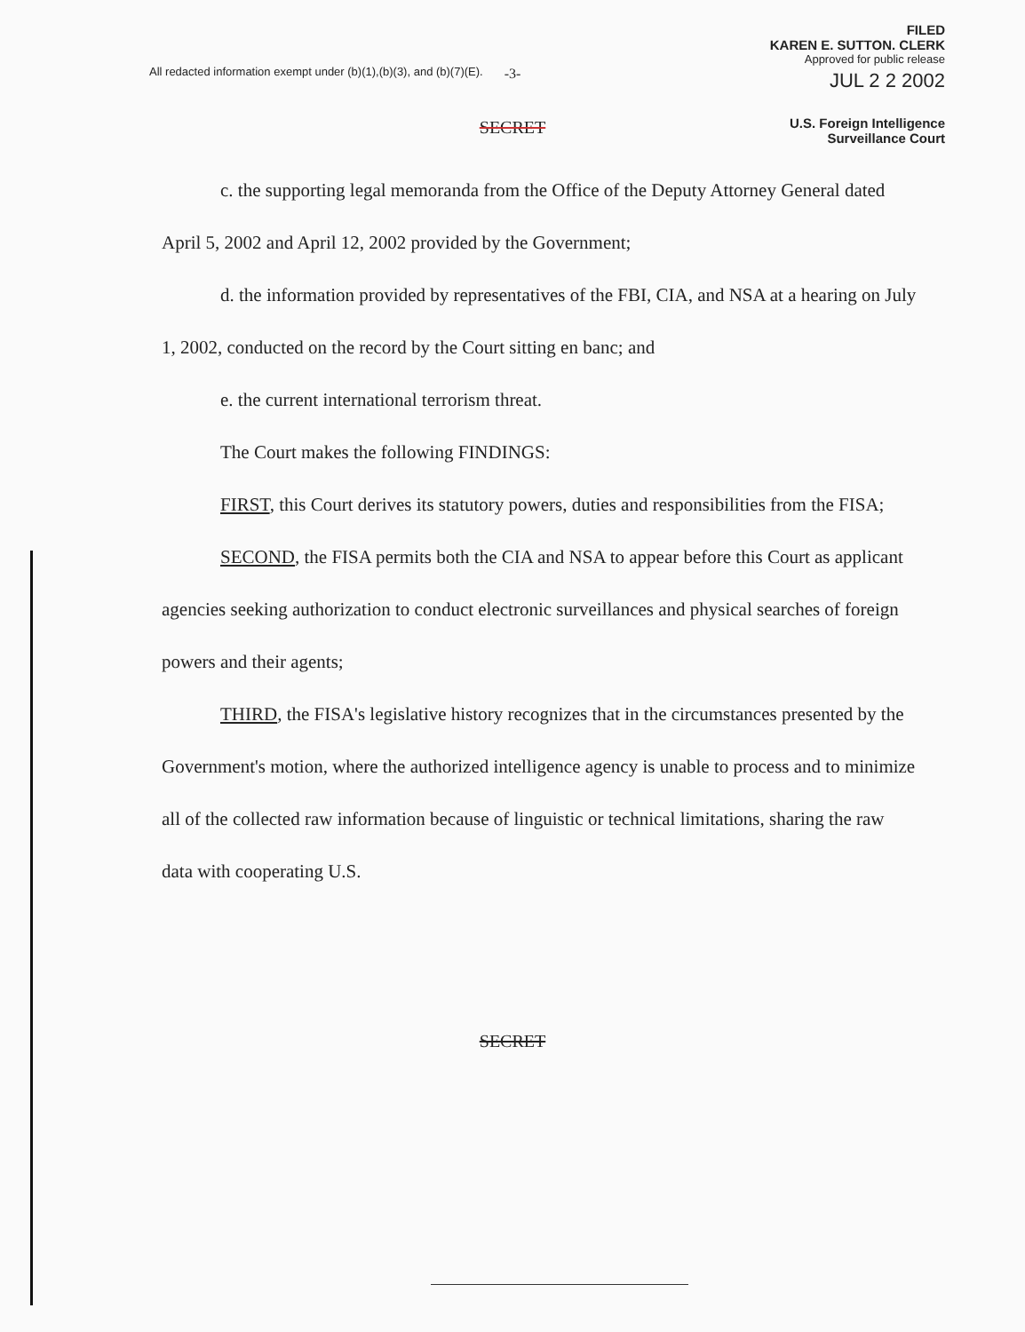All redacted information exempt under (b)(1),(b)(3), and (b)(7)(E).
FILED
KAREN E. SUTTON. CLERK
Approved for public release
JUL 2 2 2002
U.S. Foreign Intelligence
Surveillance Court
-3-
SECRET
c. the supporting legal memoranda from the Office of the Deputy Attorney General dated April 5, 2002 and April 12, 2002 provided by the Government;
d. the information provided by representatives of the FBI, CIA, and NSA at a hearing on July 1, 2002, conducted on the record by the Court sitting en banc; and
e. the current international terrorism threat.
The Court makes the following FINDINGS:
FIRST, this Court derives its statutory powers, duties and responsibilities from the FISA;
SECOND, the FISA permits both the CIA and NSA to appear before this Court as applicant agencies seeking authorization to conduct electronic surveillances and physical searches of foreign powers and their agents;
THIRD, the FISA's legislative history recognizes that in the circumstances presented by the Government's motion, where the authorized intelligence agency is unable to process and to minimize all of the collected raw information because of linguistic or technical limitations, sharing the raw data with cooperating U.S.
SECRET